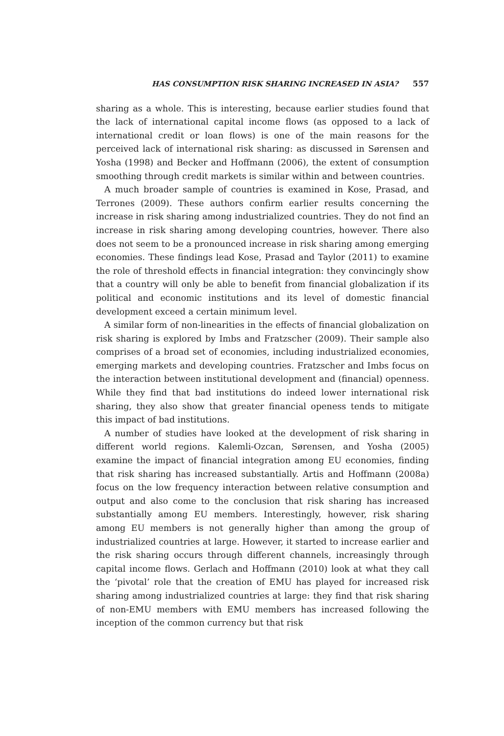HAS CONSUMPTION RISK SHARING INCREASED IN ASIA? 557
sharing as a whole. This is interesting, because earlier studies found that the lack of international capital income flows (as opposed to a lack of international credit or loan flows) is one of the main reasons for the perceived lack of international risk sharing: as discussed in Sørensen and Yosha (1998) and Becker and Hoffmann (2006), the extent of consumption smoothing through credit markets is similar within and between countries.
A much broader sample of countries is examined in Kose, Prasad, and Terrones (2009). These authors confirm earlier results concerning the increase in risk sharing among industrialized countries. They do not find an increase in risk sharing among developing countries, however. There also does not seem to be a pronounced increase in risk sharing among emerging economies. These findings lead Kose, Prasad and Taylor (2011) to examine the role of threshold effects in financial integration: they convincingly show that a country will only be able to benefit from financial globalization if its political and economic institutions and its level of domestic financial development exceed a certain minimum level.
A similar form of non-linearities in the effects of financial globalization on risk sharing is explored by Imbs and Fratzscher (2009). Their sample also comprises of a broad set of economies, including industrialized economies, emerging markets and developing countries. Fratzscher and Imbs focus on the interaction between institutional development and (financial) openness. While they find that bad institutions do indeed lower international risk sharing, they also show that greater financial openess tends to mitigate this impact of bad institutions.
A number of studies have looked at the development of risk sharing in different world regions. Kalemli-Ozcan, Sørensen, and Yosha (2005) examine the impact of financial integration among EU economies, finding that risk sharing has increased substantially. Artis and Hoffmann (2008a) focus on the low frequency interaction between relative consumption and output and also come to the conclusion that risk sharing has increased substantially among EU members. Interestingly, however, risk sharing among EU members is not generally higher than among the group of industrialized countries at large. However, it started to increase earlier and the risk sharing occurs through different channels, increasingly through capital income flows. Gerlach and Hoffmann (2010) look at what they call the ‘pivotal’ role that the creation of EMU has played for increased risk sharing among industrialized countries at large: they find that risk sharing of non-EMU members with EMU members has increased following the inception of the common currency but that risk